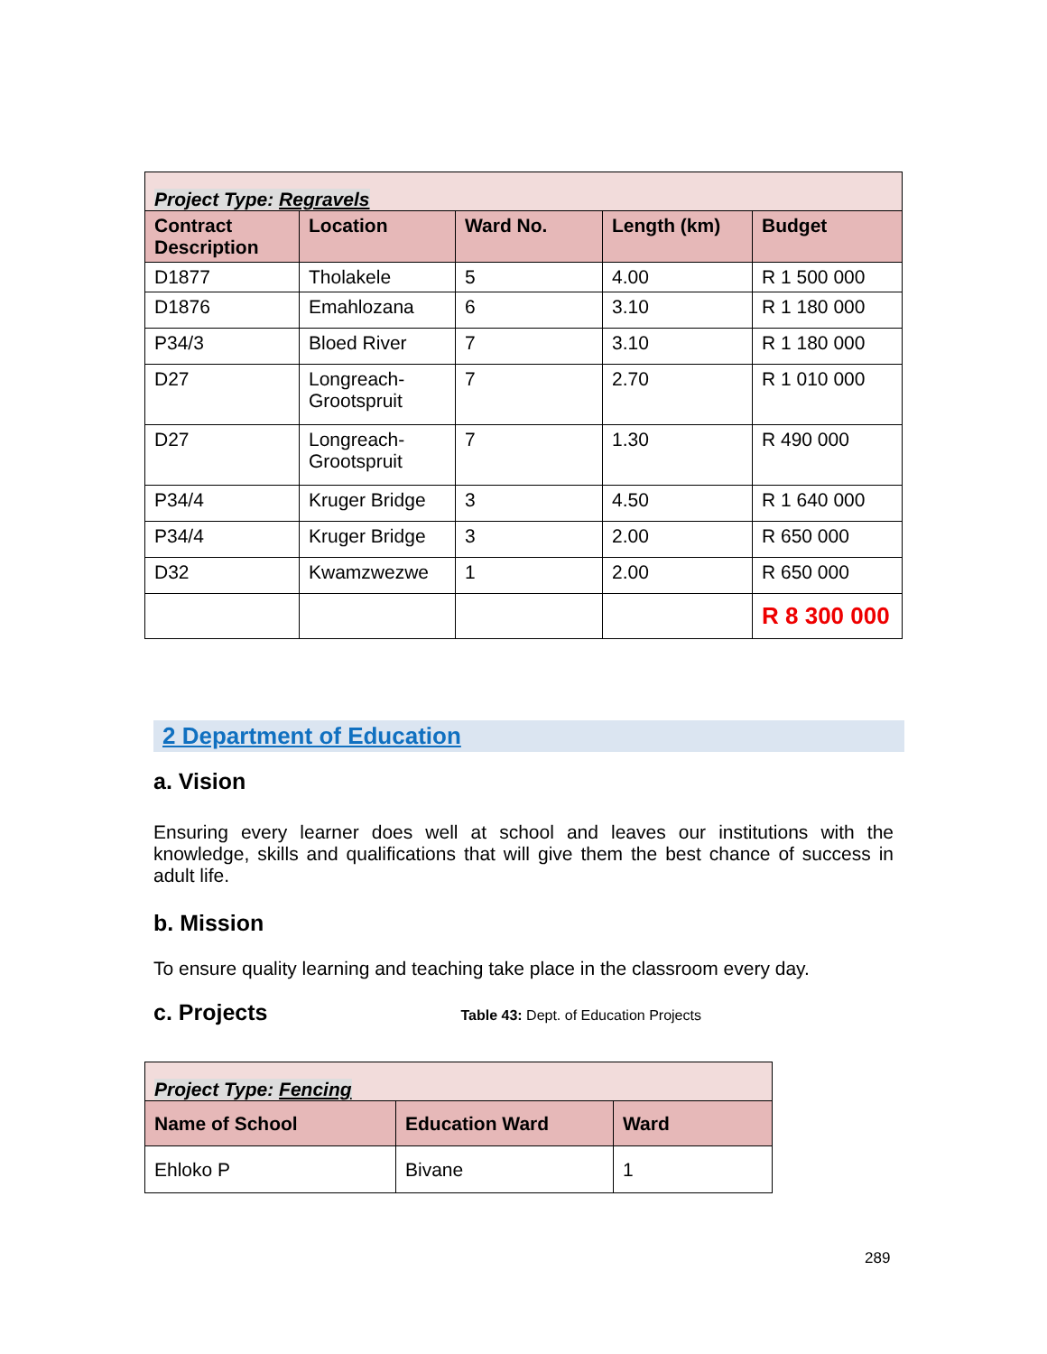| Project Type: Regravels | | | | |
| Contract Description | Location | Ward No. | Length (km) | Budget |
| D1877 | Tholakele | 5 | 4.00 | R 1 500 000 |
| D1876 | Emahlozana | 6 | 3.10 | R 1 180 000 |
| P34/3 | Bloed River | 7 | 3.10 | R 1 180 000 |
| D27 | Longreach-Grootspruit | 7 | 2.70 | R 1 010 000 |
| D27 | Longreach-Grootspruit | 7 | 1.30 | R 490 000 |
| P34/4 | Kruger Bridge | 3 | 4.50 | R 1 640 000 |
| P34/4 | Kruger Bridge | 3 | 2.00 | R 650 000 |
| D32 | Kwamzwezwe | 1 | 2.00 | R 650 000 |
| | | | | R 8 300 000 |
2 Department of Education
a. Vision
Ensuring every learner does well at school and leaves our institutions with the knowledge, skills and qualifications that will give them the best chance of success in adult life.
b. Mission
To ensure quality learning and teaching take place in the classroom every day.
c. Projects
Table 43: Dept. of Education Projects
| Project Type: Fencing | | |
| Name of School | Education Ward | Ward |
| Ehloko P | Bivane | 1 |
289